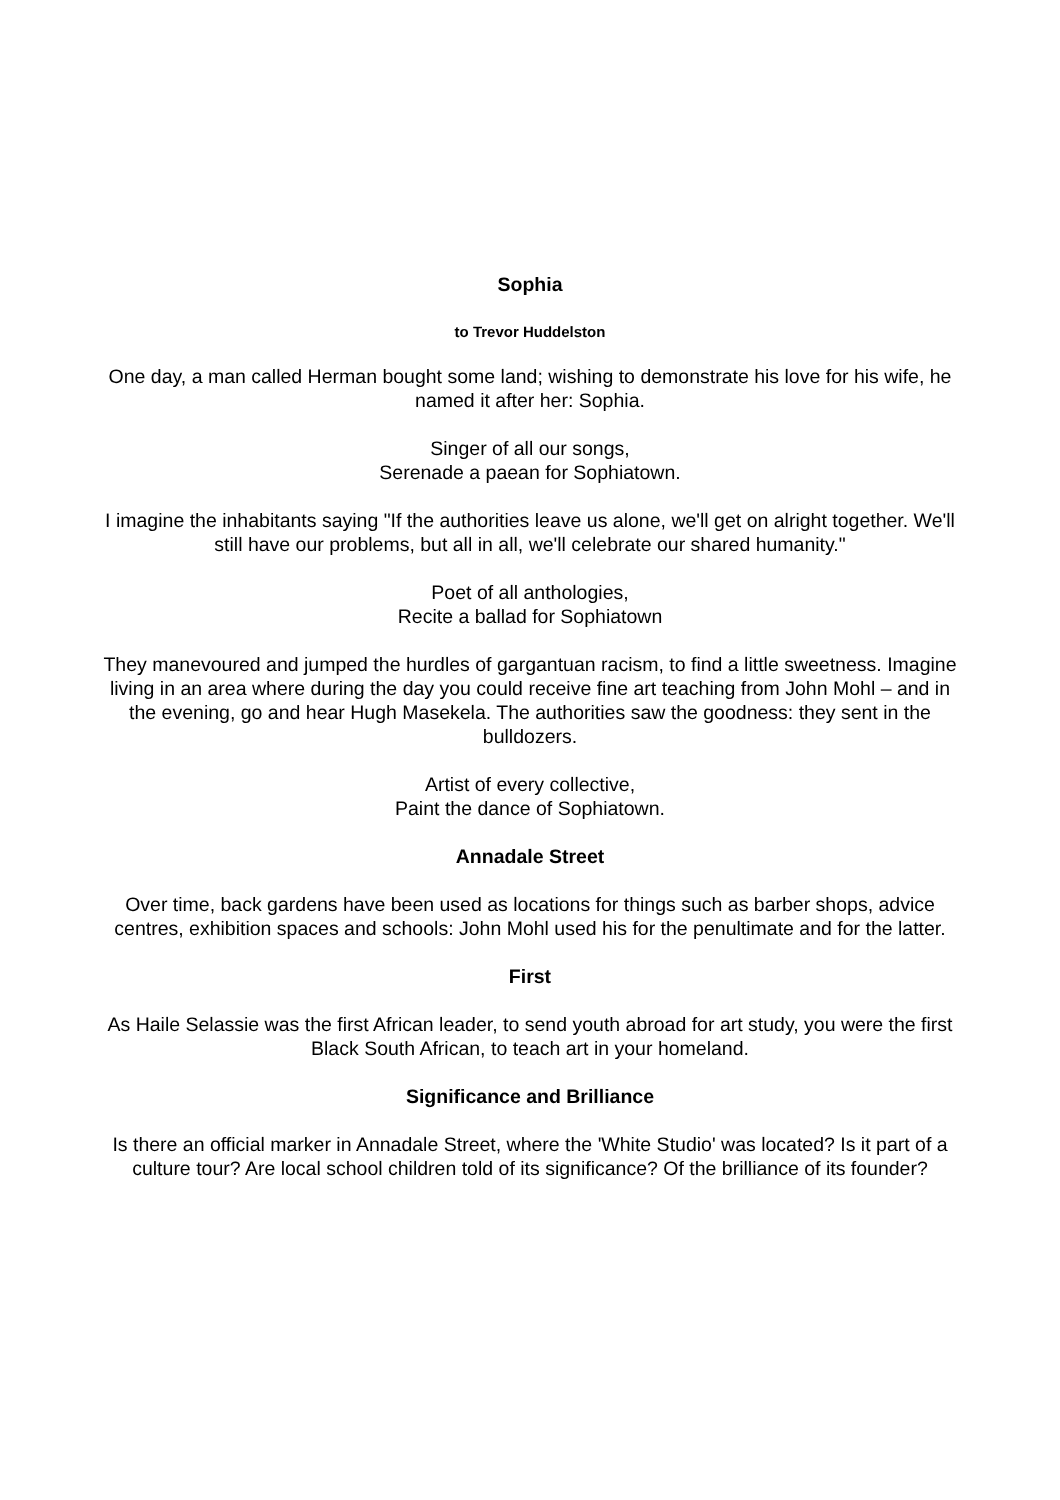Sophia
to Trevor Huddelston
One day, a man called Herman bought some land; wishing to demonstrate his love for his wife, he named it after her: Sophia.
Singer of all our songs,
Serenade a paean for Sophiatown.
I imagine the inhabitants saying "If the authorities leave us alone, we'll get on alright together. We'll still have our problems, but all in all, we'll celebrate our shared humanity."
Poet of all anthologies,
Recite a ballad for Sophiatown
They manevoured and jumped the hurdles of gargantuan racism, to find a little sweetness. Imagine living in an area where during the day you could receive fine art teaching from John Mohl – and in the evening, go and hear Hugh Masekela. The authorities saw the goodness: they sent in the bulldozers.
Artist of every collective,
Paint the dance of Sophiatown.
Annadale Street
Over time, back gardens have been used as locations for things such as barber shops, advice centres, exhibition spaces and schools: John Mohl used his for the penultimate and for the latter.
First
As Haile Selassie was the first African leader, to send youth abroad for art study, you were the first Black South African, to teach art in your homeland.
Significance and Brilliance
Is there an official marker in Annadale Street, where the 'White Studio' was located? Is it part of a culture tour? Are local school children told of its significance? Of the brilliance of its founder?